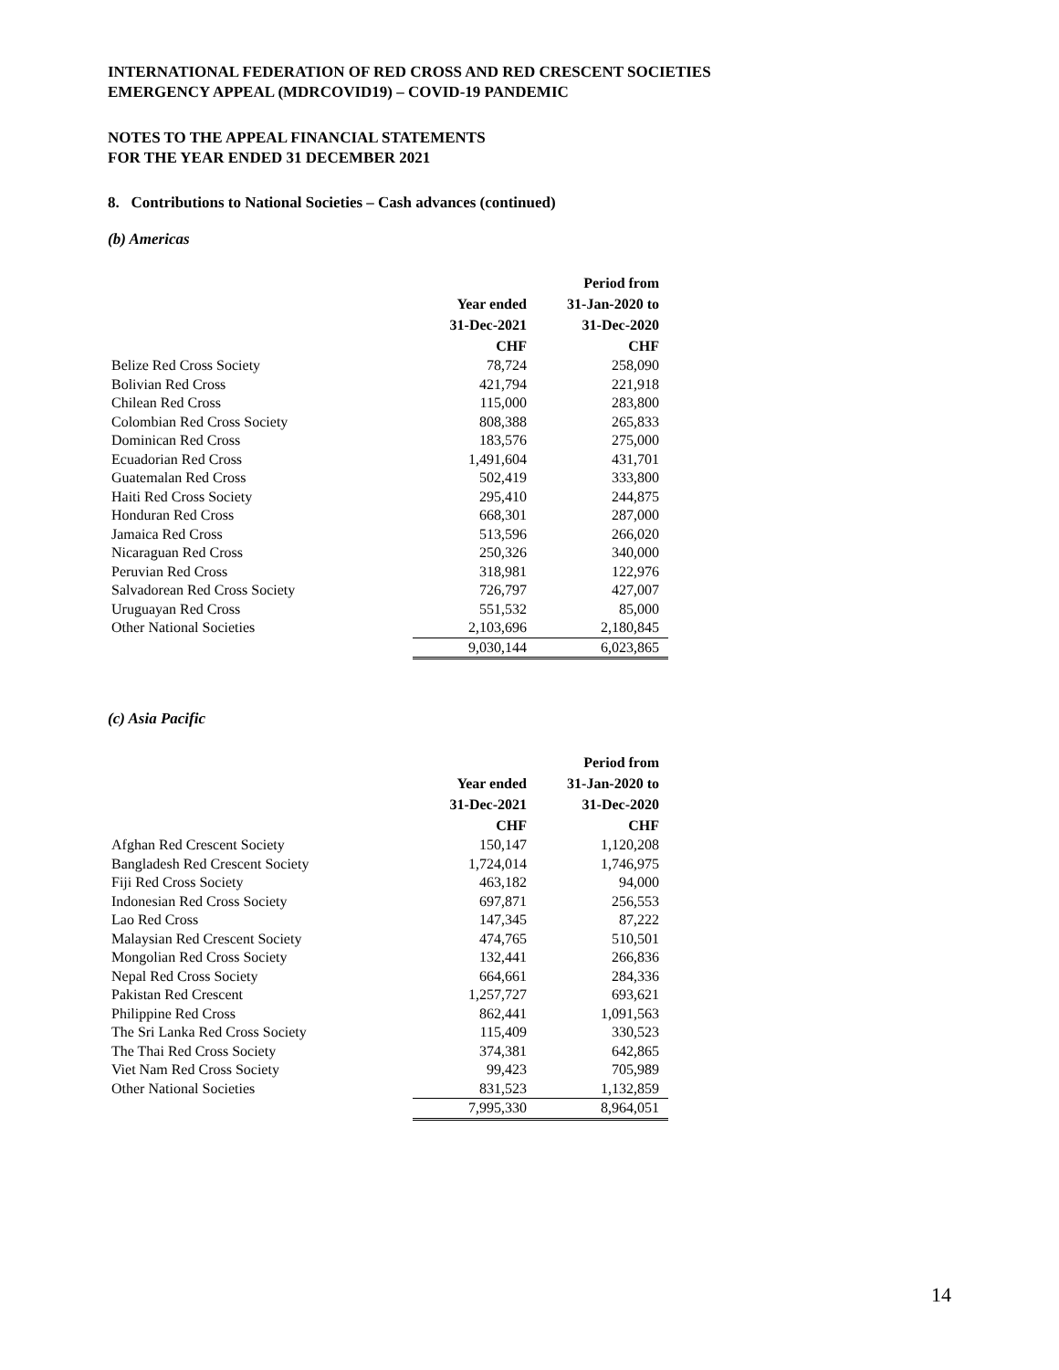INTERNATIONAL FEDERATION OF RED CROSS AND RED CRESCENT SOCIETIES
EMERGENCY APPEAL (MDRCOVID19) – COVID-19 PANDEMIC
NOTES TO THE APPEAL FINANCIAL STATEMENTS
FOR THE YEAR ENDED 31 DECEMBER 2021
8. Contributions to National Societies – Cash advances (continued)
(b) Americas
| | | Period from |
| --- | --- | --- |
| | Year ended | 31-Jan-2020 to |
| | 31-Dec-2021 | 31-Dec-2020 |
| | CHF | CHF |
| Belize Red Cross Society | 78,724 | 258,090 |
| Bolivian Red Cross | 421,794 | 221,918 |
| Chilean Red Cross | 115,000 | 283,800 |
| Colombian Red Cross Society | 808,388 | 265,833 |
| Dominican Red Cross | 183,576 | 275,000 |
| Ecuadorian Red Cross | 1,491,604 | 431,701 |
| Guatemalan Red Cross | 502,419 | 333,800 |
| Haiti Red Cross Society | 295,410 | 244,875 |
| Honduran Red Cross | 668,301 | 287,000 |
| Jamaica Red Cross | 513,596 | 266,020 |
| Nicaraguan Red Cross | 250,326 | 340,000 |
| Peruvian Red Cross | 318,981 | 122,976 |
| Salvadorean Red Cross Society | 726,797 | 427,007 |
| Uruguayan Red Cross | 551,532 | 85,000 |
| Other National Societies | 2,103,696 | 2,180,845 |
| | 9,030,144 | 6,023,865 |
(c) Asia Pacific
| | | Period from |
| --- | --- | --- |
| | Year ended | 31-Jan-2020 to |
| | 31-Dec-2021 | 31-Dec-2020 |
| | CHF | CHF |
| Afghan Red Crescent Society | 150,147 | 1,120,208 |
| Bangladesh Red Crescent Society | 1,724,014 | 1,746,975 |
| Fiji Red Cross Society | 463,182 | 94,000 |
| Indonesian Red Cross Society | 697,871 | 256,553 |
| Lao Red Cross | 147,345 | 87,222 |
| Malaysian Red Crescent Society | 474,765 | 510,501 |
| Mongolian Red Cross Society | 132,441 | 266,836 |
| Nepal Red Cross Society | 664,661 | 284,336 |
| Pakistan Red Crescent | 1,257,727 | 693,621 |
| Philippine Red Cross | 862,441 | 1,091,563 |
| The Sri Lanka Red Cross Society | 115,409 | 330,523 |
| The Thai Red Cross Society | 374,381 | 642,865 |
| Viet Nam Red Cross Society | 99,423 | 705,989 |
| Other National Societies | 831,523 | 1,132,859 |
| | 7,995,330 | 8,964,051 |
14